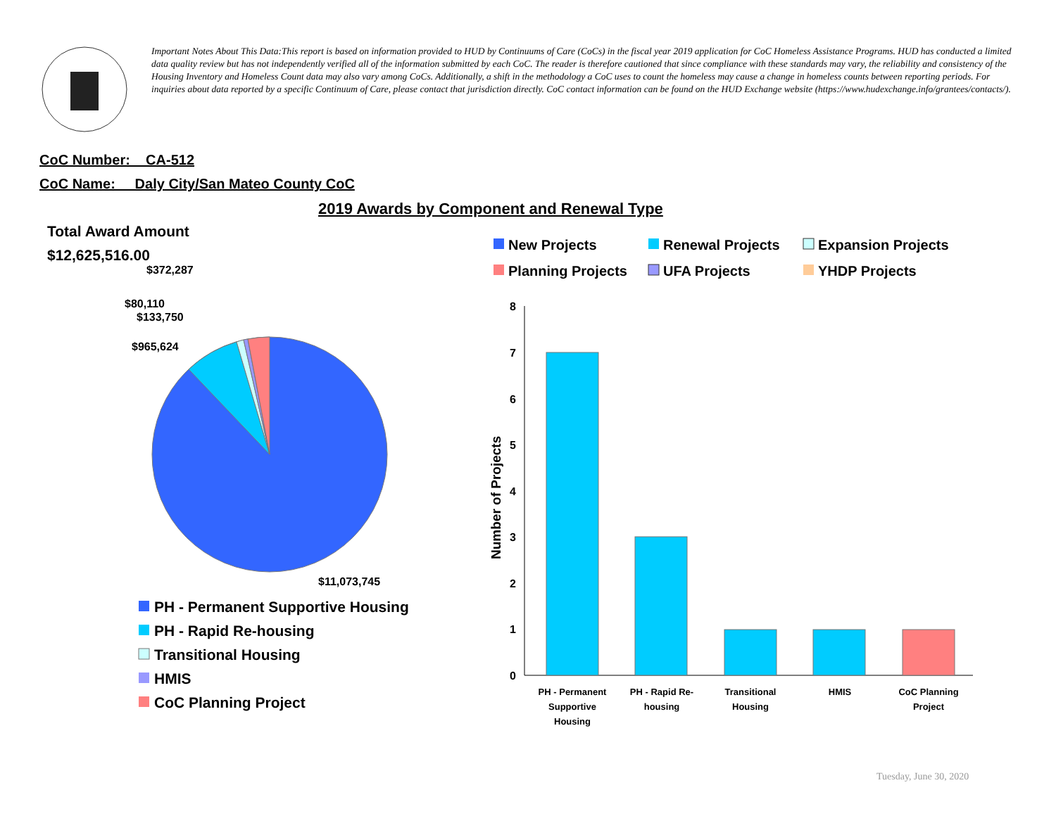Important Notes About This Data:This report is based on information provided to HUD by Continuums of Care (CoCs) in the fiscal year 2019 application for CoC Homeless Assistance Programs. HUD has conducted a limited data quality review but has not independently verified all of the information submitted by each CoC. The reader is therefore cautioned that since compliance with these standards may vary, the reliability and consistency of the Housing Inventory and Homeless Count data may also vary among CoCs. Additionally, a shift in the methodology a CoC uses to count the homeless may cause a change in homeless counts between reporting periods. For inquiries about data reported by a specific Continuum of Care, please contact that jurisdiction directly. CoC contact information can be found on the HUD Exchange website (https://www.hudexchange.info/grantees/contacts/).
CoC Number: CA-512
CoC Name: __Daly City/San Mateo County CoC
2019 Awards by Component and Renewal Type
Total Award Amount
$12,625,516.00
$372,287
$80,110
$133,750
$965,624
$11,073,745
PH - Permanent Supportive Housing
PH - Rapid Re-housing
Transitional Housing
HMIS
CoC Planning Project
New Projects
Renewal Projects
Expansion Projects
Planning Projects
UFA Projects
YHDP Projects
0
1
2
3
4
5
6
7
8
Number of Projects
PH - Permanent
Supportive
Housing
PH - Rapid Re-
housing
Transitional
Housing
HMIS
CoC Planning
Project
Tuesday, June 30, 2020